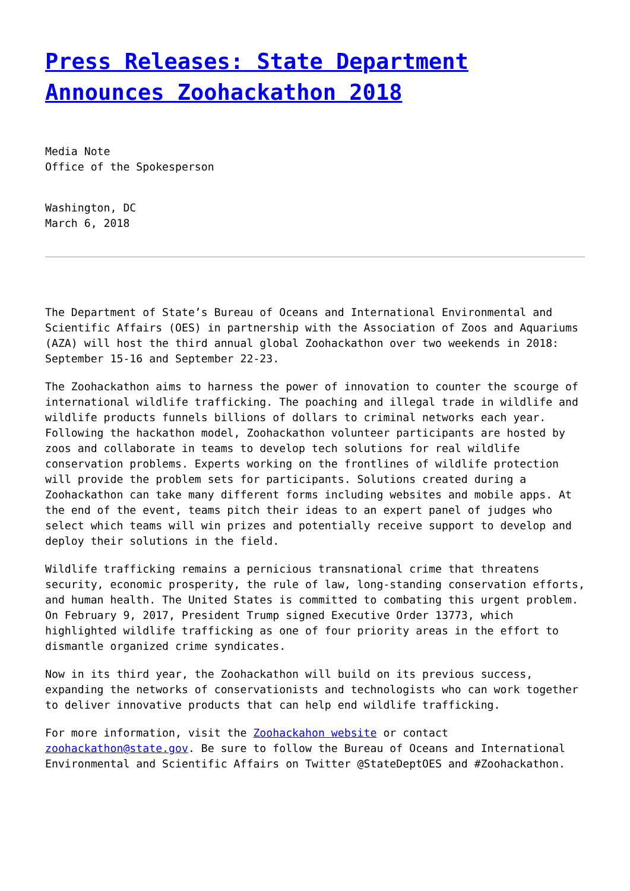Press Releases: State Department Announces Zoohackathon 2018
Media Note
Office of the Spokesperson
Washington, DC
March 6, 2018
The Department of State’s Bureau of Oceans and International Environmental and Scientific Affairs (OES) in partnership with the Association of Zoos and Aquariums (AZA) will host the third annual global Zoohackathon over two weekends in 2018: September 15-16 and September 22-23.
The Zoohackathon aims to harness the power of innovation to counter the scourge of international wildlife trafficking. The poaching and illegal trade in wildlife and wildlife products funnels billions of dollars to criminal networks each year. Following the hackathon model, Zoohackathon volunteer participants are hosted by zoos and collaborate in teams to develop tech solutions for real wildlife conservation problems. Experts working on the frontlines of wildlife protection will provide the problem sets for participants. Solutions created during a Zoohackathon can take many different forms including websites and mobile apps. At the end of the event, teams pitch their ideas to an expert panel of judges who select which teams will win prizes and potentially receive support to develop and deploy their solutions in the field.
Wildlife trafficking remains a pernicious transnational crime that threatens security, economic prosperity, the rule of law, long-standing conservation efforts, and human health. The United States is committed to combating this urgent problem. On February 9, 2017, President Trump signed Executive Order 13773, which highlighted wildlife trafficking as one of four priority areas in the effort to dismantle organized crime syndicates.
Now in its third year, the Zoohackathon will build on its previous success, expanding the networks of conservationists and technologists who can work together to deliver innovative products that can help end wildlife trafficking.
For more information, visit the Zoohackahon website or contact zoohackathon@state.gov. Be sure to follow the Bureau of Oceans and International Environmental and Scientific Affairs on Twitter @StateDeptOES and #Zoohackathon.